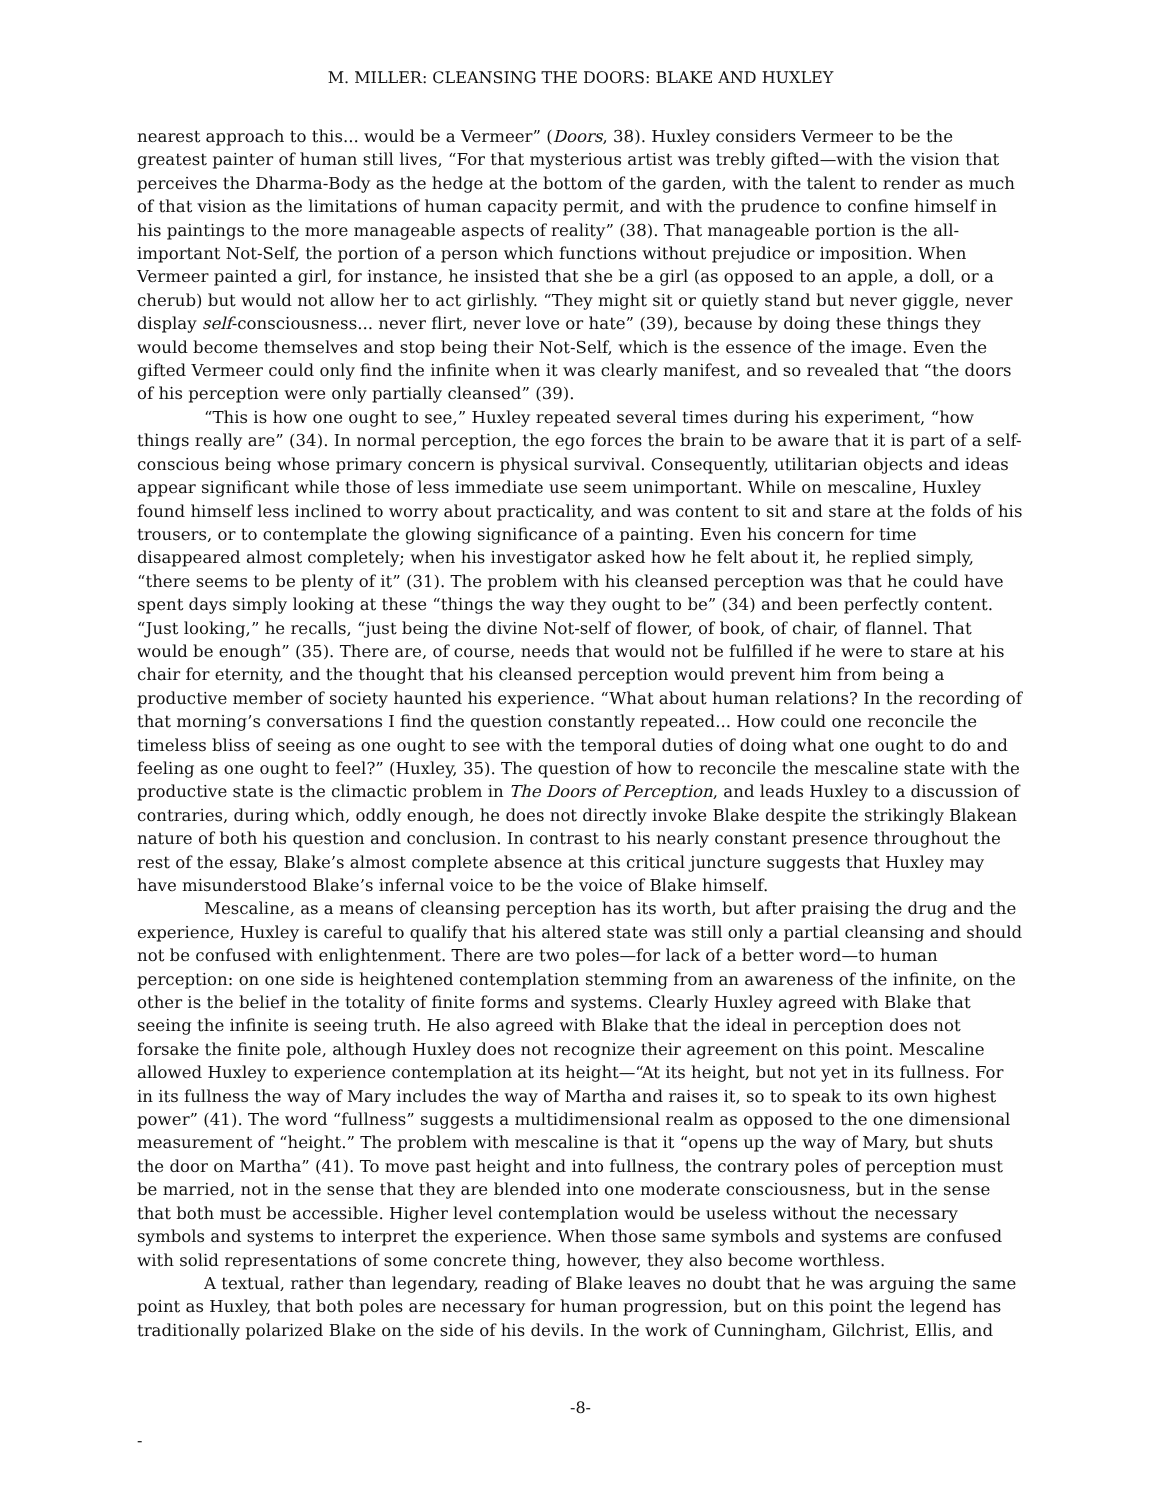M. MILLER: CLEANSING THE DOORS: BLAKE AND HUXLEY
nearest approach to this... would be a Vermeer” (Doors, 38). Huxley considers Vermeer to be the greatest painter of human still lives, “For that mysterious artist was trebly gifted—with the vision that perceives the Dharma-Body as the hedge at the bottom of the garden, with the talent to render as much of that vision as the limitations of human capacity permit, and with the prudence to confine himself in his paintings to the more manageable aspects of reality” (38). That manageable portion is the all-important Not-Self, the portion of a person which functions without prejudice or imposition. When Vermeer painted a girl, for instance, he insisted that she be a girl (as opposed to an apple, a doll, or a cherub) but would not allow her to act girlishly. “They might sit or quietly stand but never giggle, never display self-consciousness... never flirt, never love or hate” (39), because by doing these things they would become themselves and stop being their Not-Self, which is the essence of the image. Even the gifted Vermeer could only find the infinite when it was clearly manifest, and so revealed that “the doors of his perception were only partially cleansed” (39).
“This is how one ought to see,” Huxley repeated several times during his experiment, “how things really are” (34). In normal perception, the ego forces the brain to be aware that it is part of a self-conscious being whose primary concern is physical survival. Consequently, utilitarian objects and ideas appear significant while those of less immediate use seem unimportant. While on mescaline, Huxley found himself less inclined to worry about practicality, and was content to sit and stare at the folds of his trousers, or to contemplate the glowing significance of a painting. Even his concern for time disappeared almost completely; when his investigator asked how he felt about it, he replied simply, “there seems to be plenty of it” (31). The problem with his cleansed perception was that he could have spent days simply looking at these “things the way they ought to be” (34) and been perfectly content. “Just looking,” he recalls, “just being the divine Not-self of flower, of book, of chair, of flannel. That would be enough” (35). There are, of course, needs that would not be fulfilled if he were to stare at his chair for eternity, and the thought that his cleansed perception would prevent him from being a productive member of society haunted his experience. “What about human relations? In the recording of that morning’s conversations I find the question constantly repeated... How could one reconcile the timeless bliss of seeing as one ought to see with the temporal duties of doing what one ought to do and feeling as one ought to feel?” (Huxley, 35). The question of how to reconcile the mescaline state with the productive state is the climactic problem in The Doors of Perception, and leads Huxley to a discussion of contraries, during which, oddly enough, he does not directly invoke Blake despite the strikingly Blakean nature of both his question and conclusion. In contrast to his nearly constant presence throughout the rest of the essay, Blake’s almost complete absence at this critical juncture suggests that Huxley may have misunderstood Blake’s infernal voice to be the voice of Blake himself.
Mescaline, as a means of cleansing perception has its worth, but after praising the drug and the experience, Huxley is careful to qualify that his altered state was still only a partial cleansing and should not be confused with enlightenment. There are two poles—for lack of a better word—to human perception: on one side is heightened contemplation stemming from an awareness of the infinite, on the other is the belief in the totality of finite forms and systems. Clearly Huxley agreed with Blake that seeing the infinite is seeing truth. He also agreed with Blake that the ideal in perception does not forsake the finite pole, although Huxley does not recognize their agreement on this point. Mescaline allowed Huxley to experience contemplation at its height—“At its height, but not yet in its fullness. For in its fullness the way of Mary includes the way of Martha and raises it, so to speak to its own highest power” (41). The word “fullness” suggests a multidimensional realm as opposed to the one dimensional measurement of “height.” The problem with mescaline is that it “opens up the way of Mary, but shuts the door on Martha” (41). To move past height and into fullness, the contrary poles of perception must be married, not in the sense that they are blended into one moderate consciousness, but in the sense that both must be accessible. Higher level contemplation would be useless without the necessary symbols and systems to interpret the experience. When those same symbols and systems are confused with solid representations of some concrete thing, however, they also become worthless.
A textual, rather than legendary, reading of Blake leaves no doubt that he was arguing the same point as Huxley, that both poles are necessary for human progression, but on this point the legend has traditionally polarized Blake on the side of his devils. In the work of Cunningham, Gilchrist, Ellis, and
-8-
-